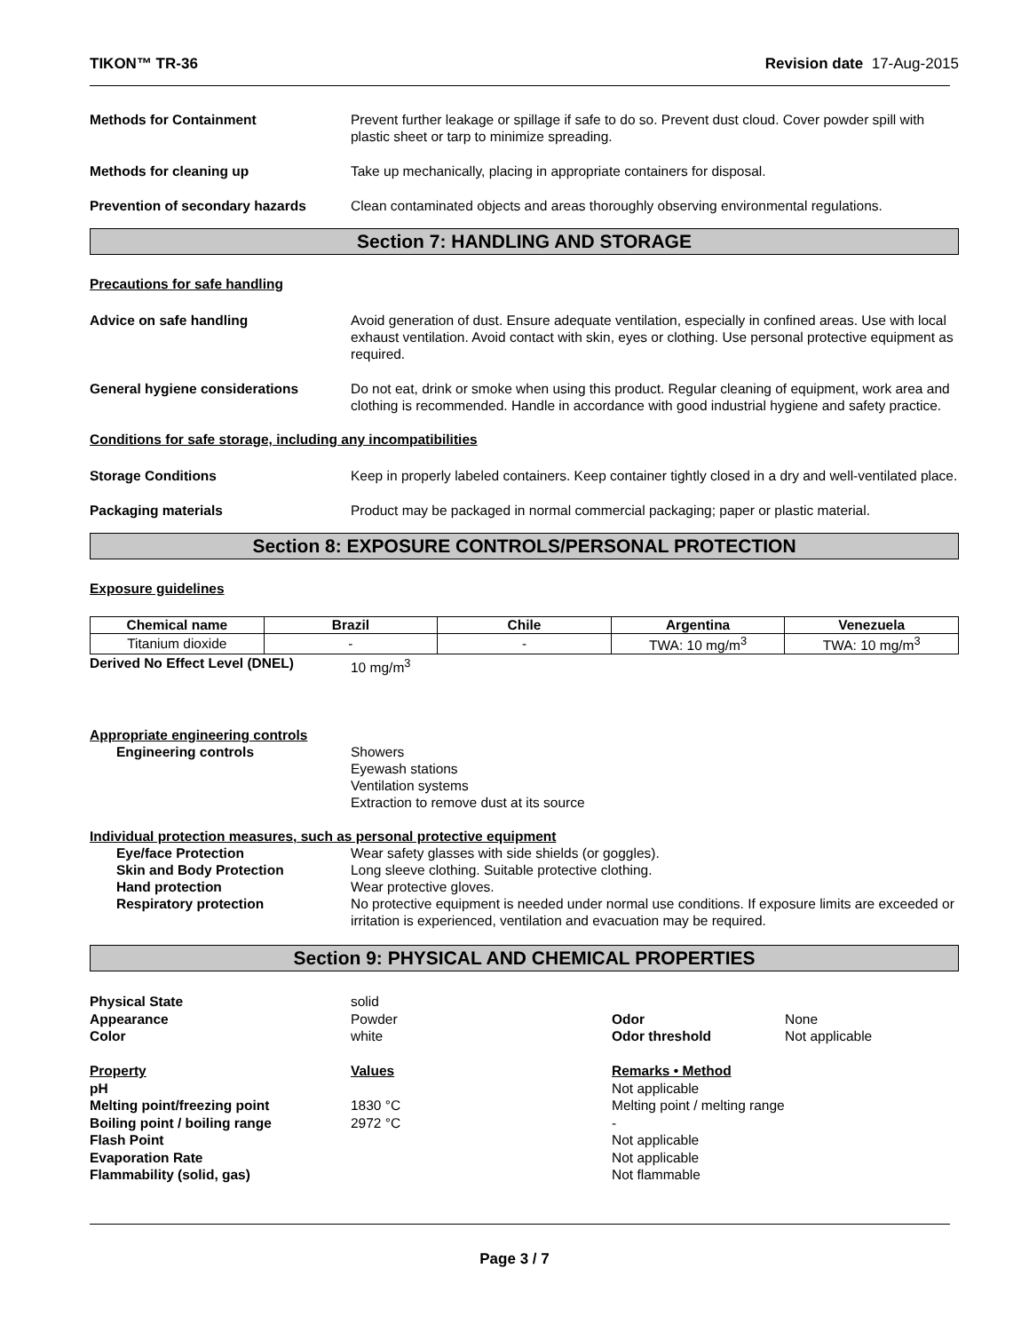TIKON™ TR-36 Revision date 17-Aug-2015
Methods for Containment Prevent further leakage or spillage if safe to do so. Prevent dust cloud. Cover powder spill with plastic sheet or tarp to minimize spreading.
Methods for cleaning up Take up mechanically, placing in appropriate containers for disposal.
Prevention of secondary hazards Clean contaminated objects and areas thoroughly observing environmental regulations.
Section 7: HANDLING AND STORAGE
Precautions for safe handling
Advice on safe handling Avoid generation of dust. Ensure adequate ventilation, especially in confined areas. Use with local exhaust ventilation. Avoid contact with skin, eyes or clothing. Use personal protective equipment as required.
General hygiene considerations Do not eat, drink or smoke when using this product. Regular cleaning of equipment, work area and clothing is recommended. Handle in accordance with good industrial hygiene and safety practice.
Conditions for safe storage, including any incompatibilities
Storage Conditions Keep in properly labeled containers. Keep container tightly closed in a dry and well-ventilated place.
Packaging materials Product may be packaged in normal commercial packaging; paper or plastic material.
Section 8: EXPOSURE CONTROLS/PERSONAL PROTECTION
Exposure guidelines
| Chemical name | Brazil | Chile | Argentina | Venezuela |
| --- | --- | --- | --- | --- |
| Titanium dioxide | - | - | TWA: 10 mg/m<sup>3</sup> | TWA: 10 mg/m<sup>3</sup> |
Derived No Effect Level (DNEL) 10 mg/m<sup>3</sup>
Appropriate engineering controls
Engineering controls Showers
Eyewash stations
Ventilation systems
Extraction to remove dust at its source
Individual protection measures, such as personal protective equipment
Eye/face Protection Wear safety glasses with side shields (or goggles).
Skin and Body Protection Long sleeve clothing. Suitable protective clothing.
Hand protection Wear protective gloves.
Respiratory protection No protective equipment is needed under normal use conditions. If exposure limits are exceeded or irritation is experienced, ventilation and evacuation may be required.
Section 9: PHYSICAL AND CHEMICAL PROPERTIES
Physical State solid Appearance Powder Odor None Color white Odor threshold Not applicable Property Values Remarks • Method pH Not applicable Melting point/freezing point 1830 °C Melting point / melting range Boiling point / boiling range 2972 °C - Flash Point Not applicable Evaporation Rate Not applicable Flammability (solid, gas) Not flammable
Page 3 / 7